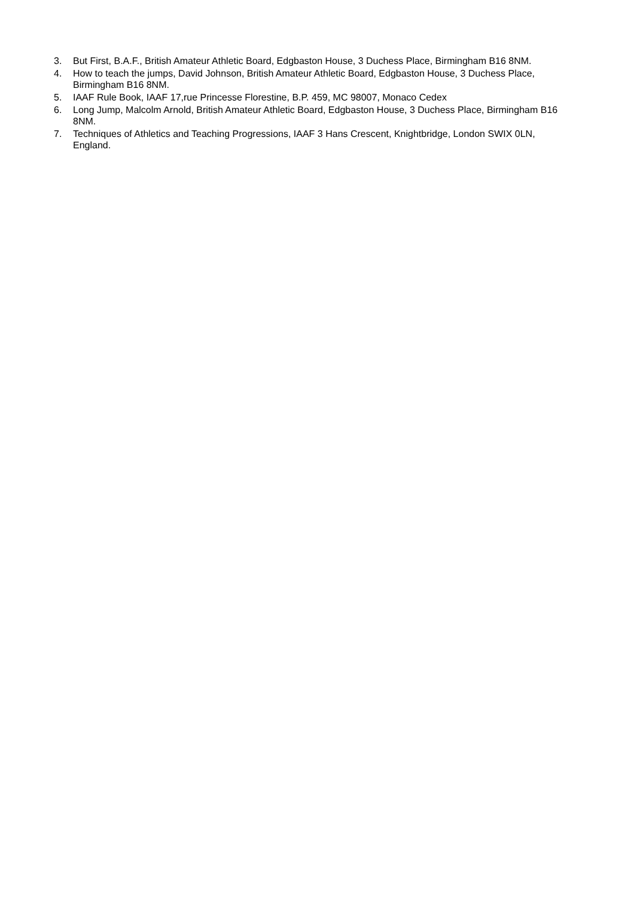3. But First, B.A.F., British Amateur Athletic Board, Edgbaston House, 3 Duchess Place, Birmingham B16 8NM.
4. How to teach the jumps, David Johnson, British Amateur Athletic Board, Edgbaston House, 3 Duchess Place, Birmingham B16 8NM.
5. IAAF Rule Book, IAAF 17,rue Princesse Florestine, B.P. 459, MC 98007, Monaco Cedex
6. Long Jump, Malcolm Arnold, British Amateur Athletic Board, Edgbaston House, 3 Duchess Place, Birmingham B16 8NM.
7. Techniques of Athletics and Teaching Progressions, IAAF 3 Hans Crescent, Knightbridge, London SWIX 0LN, England.